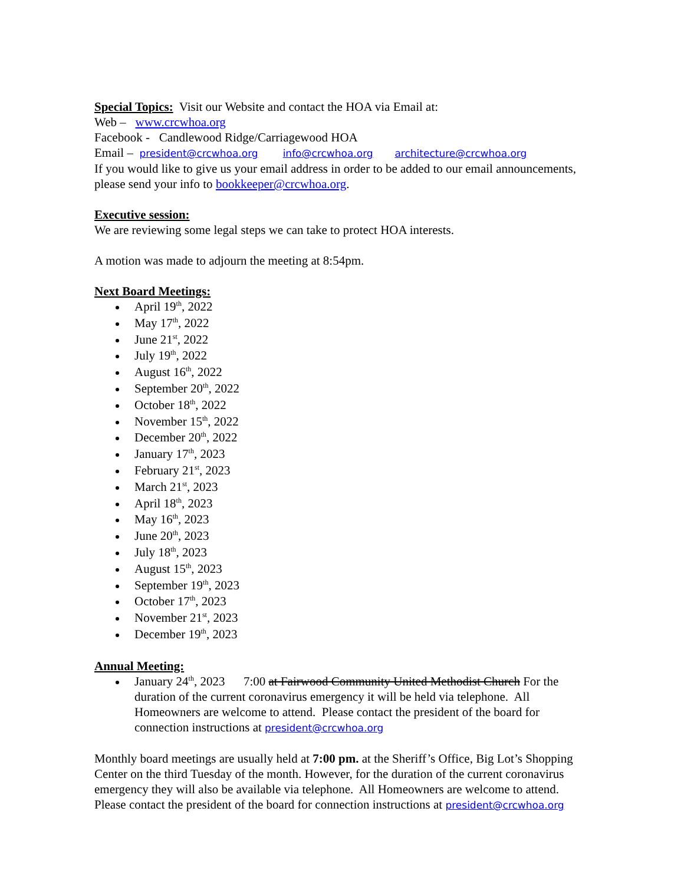Special Topics: Visit our Website and contact the HOA via Email at:
Web – www.crcwhoa.org
Facebook - Candlewood Ridge/Carriagewood HOA
Email – president@crcwhoa.org info@crcwhoa.org architecture@crcwhoa.org
If you would like to give us your email address in order to be added to our email announcements, please send your info to bookkeeper@crcwhoa.org.
Executive session:
We are reviewing some legal steps we can take to protect HOA interests.
A motion was made to adjourn the meeting at 8:54pm.
Next Board Meetings:
April 19<sup>th</sup>, 2022
May 17<sup>th</sup>, 2022
June 21<sup>st</sup>, 2022
July 19<sup>th</sup>, 2022
August 16<sup>th</sup>, 2022
September 20<sup>th</sup>, 2022
October 18<sup>th</sup>, 2022
November 15<sup>th</sup>, 2022
December 20<sup>th</sup>, 2022
January 17<sup>th</sup>, 2023
February 21<sup>st</sup>, 2023
March 21<sup>st</sup>, 2023
April 18<sup>th</sup>, 2023
May 16<sup>th</sup>, 2023
June 20<sup>th</sup>, 2023
July 18<sup>th</sup>, 2023
August 15<sup>th</sup>, 2023
September 19<sup>th</sup>, 2023
October 17<sup>th</sup>, 2023
November 21<sup>st</sup>, 2023
December 19<sup>th</sup>, 2023
Annual Meeting:
January 24<sup>th</sup>, 2023 7:00 at Fairwood Community United Methodist Church For the duration of the current coronavirus emergency it will be held via telephone. All Homeowners are welcome to attend. Please contact the president of the board for connection instructions at president@crcwhoa.org
Monthly board meetings are usually held at 7:00 pm. at the Sheriff’s Office, Big Lot’s Shopping Center on the third Tuesday of the month. However, for the duration of the current coronavirus emergency they will also be available via telephone. All Homeowners are welcome to attend. Please contact the president of the board for connection instructions at president@crcwhoa.org